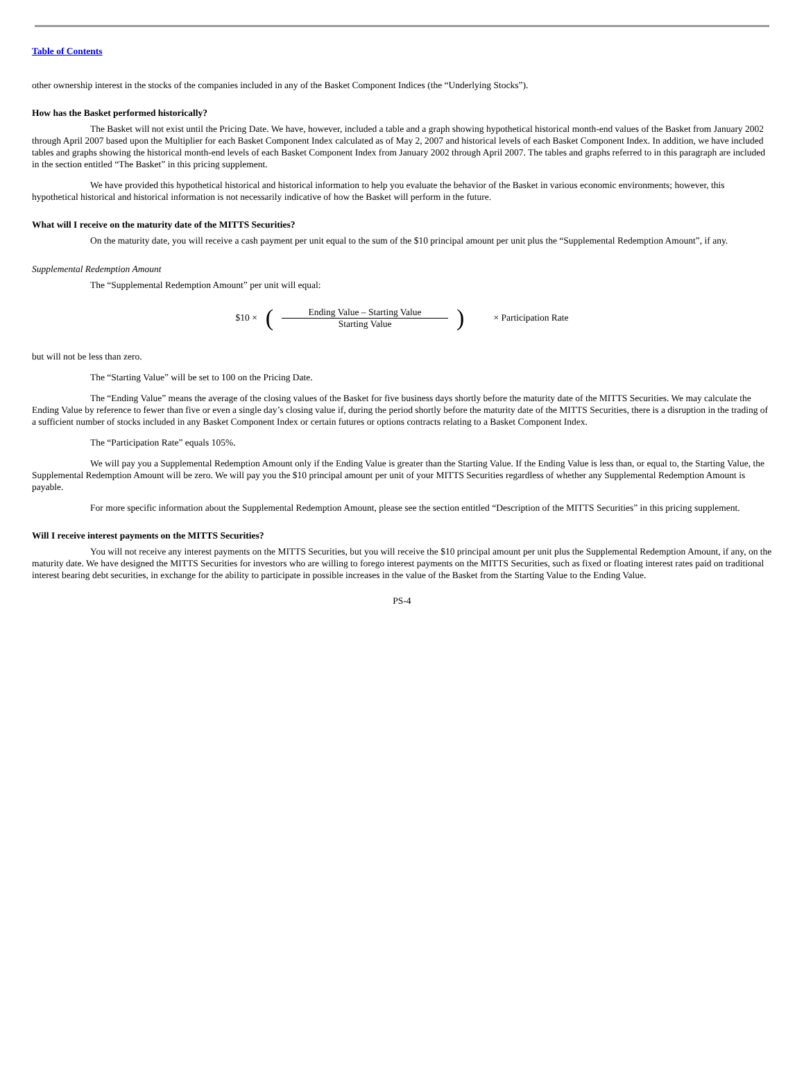Table of Contents
other ownership interest in the stocks of the companies included in any of the Basket Component Indices (the “Underlying Stocks”).
How has the Basket performed historically?
The Basket will not exist until the Pricing Date. We have, however, included a table and a graph showing hypothetical historical month-end values of the Basket from January 2002 through April 2007 based upon the Multiplier for each Basket Component Index calculated as of May 2, 2007 and historical levels of each Basket Component Index. In addition, we have included tables and graphs showing the historical month-end levels of each Basket Component Index from January 2002 through April 2007. The tables and graphs referred to in this paragraph are included in the section entitled “The Basket” in this pricing supplement.
We have provided this hypothetical historical and historical information to help you evaluate the behavior of the Basket in various economic environments; however, this hypothetical historical and historical information is not necessarily indicative of how the Basket will perform in the future.
What will I receive on the maturity date of the MITTS Securities?
On the maturity date, you will receive a cash payment per unit equal to the sum of the $10 principal amount per unit plus the “Supplemental Redemption Amount”, if any.
Supplemental Redemption Amount
The “Supplemental Redemption Amount” per unit will equal:
$10 × (
Ending Value – Starting Value
Starting Value
) × Participation Rate
but will not be less than zero.
The “Starting Value” will be set to 100 on the Pricing Date.
The “Ending Value” means the average of the closing values of the Basket for five business days shortly before the maturity date of the MITTS Securities. We may calculate the Ending Value by reference to fewer than five or even a single day’s closing value if, during the period shortly before the maturity date of the MITTS Securities, there is a disruption in the trading of a sufficient number of stocks included in any Basket Component Index or certain futures or options contracts relating to a Basket Component Index.
The “Participation Rate” equals 105%.
We will pay you a Supplemental Redemption Amount only if the Ending Value is greater than the Starting Value. If the Ending Value is less than, or equal to, the Starting Value, the Supplemental Redemption Amount will be zero. We will pay you the $10 principal amount per unit of your MITTS Securities regardless of whether any Supplemental Redemption Amount is payable.
For more specific information about the Supplemental Redemption Amount, please see the section entitled “Description of the MITTS Securities” in this pricing supplement.
Will I receive interest payments on the MITTS Securities?
You will not receive any interest payments on the MITTS Securities, but you will receive the $10 principal amount per unit plus the Supplemental Redemption Amount, if any, on the maturity date. We have designed the MITTS Securities for investors who are willing to forego interest payments on the MITTS Securities, such as fixed or floating interest rates paid on traditional interest bearing debt securities, in exchange for the ability to participate in possible increases in the value of the Basket from the Starting Value to the Ending Value.
PS-4